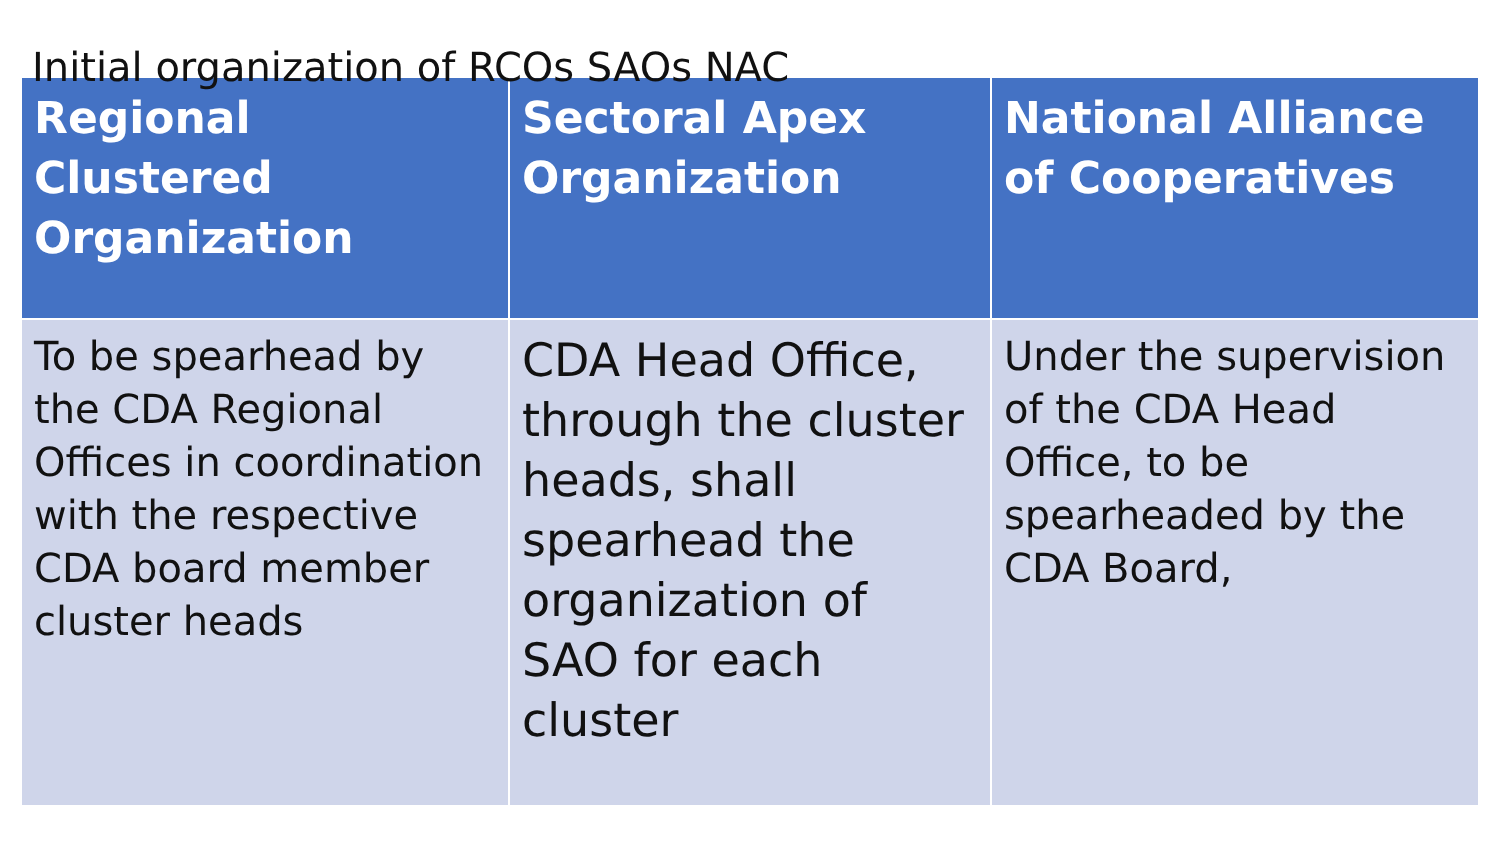Initial organization of RCOs SAOs NAC
| Regional Clustered Organization | Sectoral Apex Organization | National Alliance of Cooperatives |
| --- | --- | --- |
| To be spearhead by the CDA Regional Offices in coordination with the respective CDA board member cluster heads | CDA Head Office, through the cluster heads, shall spearhead the organization of SAO for each cluster | Under the supervision of the CDA Head Office, to be spearheaded by the CDA Board, |